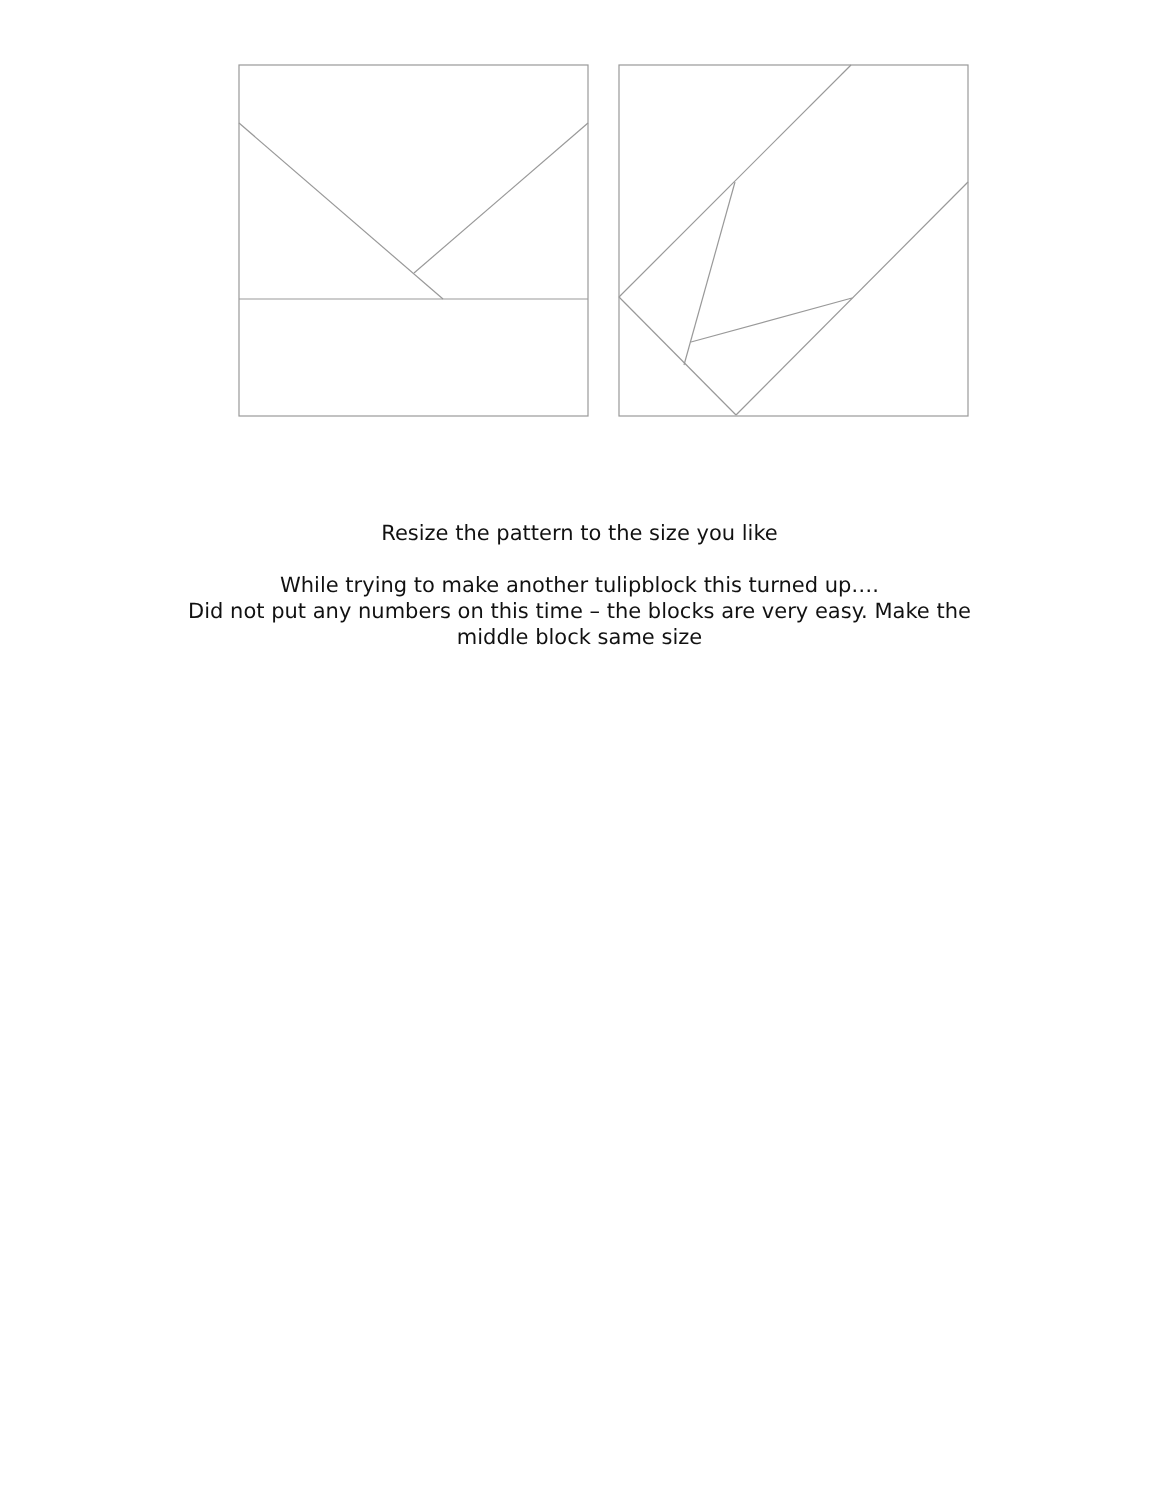Resize the pattern to the size you like
While trying to make another tulipblock this turned up….
Did not put any numbers on this time – the blocks are very easy. Make the
middle block same size